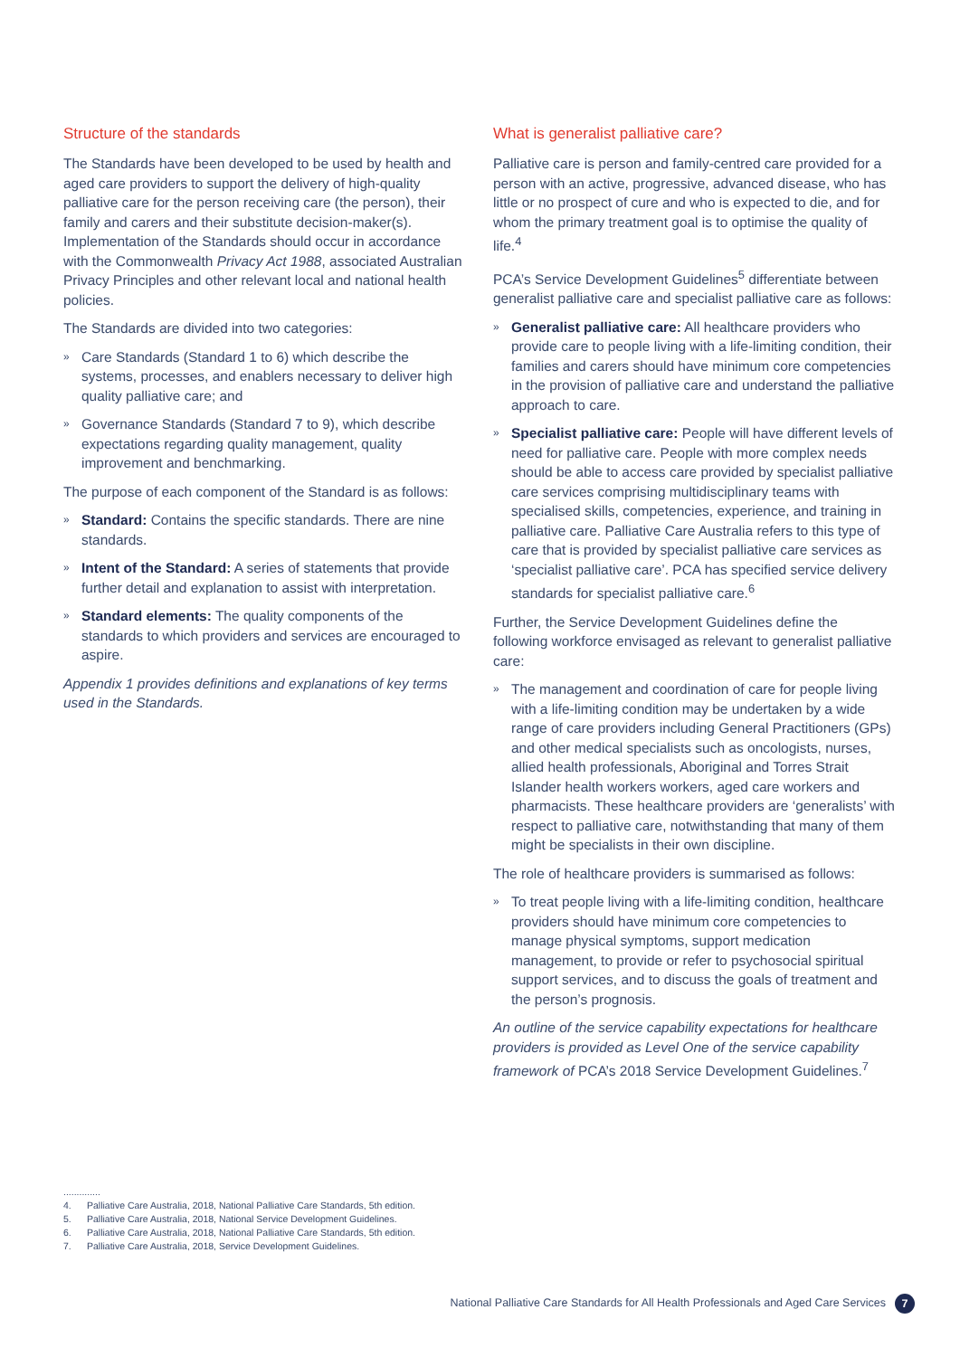Structure of the standards
The Standards have been developed to be used by health and aged care providers to support the delivery of high-quality palliative care for the person receiving care (the person), their family and carers and their substitute decision-maker(s). Implementation of the Standards should occur in accordance with the Commonwealth Privacy Act 1988, associated Australian Privacy Principles and other relevant local and national health policies.
The Standards are divided into two categories:
» Care Standards (Standard 1 to 6) which describe the systems, processes, and enablers necessary to deliver high quality palliative care; and
» Governance Standards (Standard 7 to 9), which describe expectations regarding quality management, quality improvement and benchmarking.
The purpose of each component of the Standard is as follows:
» Standard: Contains the specific standards. There are nine standards.
» Intent of the Standard: A series of statements that provide further detail and explanation to assist with interpretation.
» Standard elements: The quality components of the standards to which providers and services are encouraged to aspire.
Appendix 1 provides definitions and explanations of key terms used in the Standards.
What is generalist palliative care?
Palliative care is person and family-centred care provided for a person with an active, progressive, advanced disease, who has little or no prospect of cure and who is expected to die, and for whom the primary treatment goal is to optimise the quality of life.<sup>4</sup>
PCA’s Service Development Guidelines<sup>5</sup> differentiate between generalist palliative care and specialist palliative care as follows:
» Generalist palliative care: All healthcare providers who provide care to people living with a life-limiting condition, their families and carers should have minimum core competencies in the provision of palliative care and understand the palliative approach to care.
» Specialist palliative care: People will have different levels of need for palliative care. People with more complex needs should be able to access care provided by specialist palliative care services comprising multidisciplinary teams with specialised skills, competencies, experience, and training in palliative care. Palliative Care Australia refers to this type of care that is provided by specialist palliative care services as ‘specialist palliative care’. PCA has specified service delivery standards for specialist palliative care.<sup>6</sup>
Further, the Service Development Guidelines define the following workforce envisaged as relevant to generalist palliative care:
» The management and coordination of care for people living with a life-limiting condition may be undertaken by a wide range of care providers including General Practitioners (GPs) and other medical specialists such as oncologists, nurses, allied health professionals, Aboriginal and Torres Strait Islander health workers workers, aged care workers and pharmacists. These healthcare providers are ‘generalists’ with respect to palliative care, notwithstanding that many of them might be specialists in their own discipline.
The role of healthcare providers is summarised as follows:
» To treat people living with a life-limiting condition, healthcare providers should have minimum core competencies to manage physical symptoms, support medication management, to provide or refer to psychosocial spiritual support services, and to discuss the goals of treatment and the person’s prognosis.
An outline of the service capability expectations for healthcare providers is provided as Level One of the service capability framework of PCA’s 2018 Service Development Guidelines.<sup>7</sup>
..............
4. Palliative Care Australia, 2018, National Palliative Care Standards, 5th edition.
5. Palliative Care Australia, 2018, National Service Development Guidelines.
6. Palliative Care Australia, 2018, National Palliative Care Standards, 5th edition.
7. Palliative Care Australia, 2018, Service Development Guidelines.
National Palliative Care Standards for All Health Professionals and Aged Care Services
7